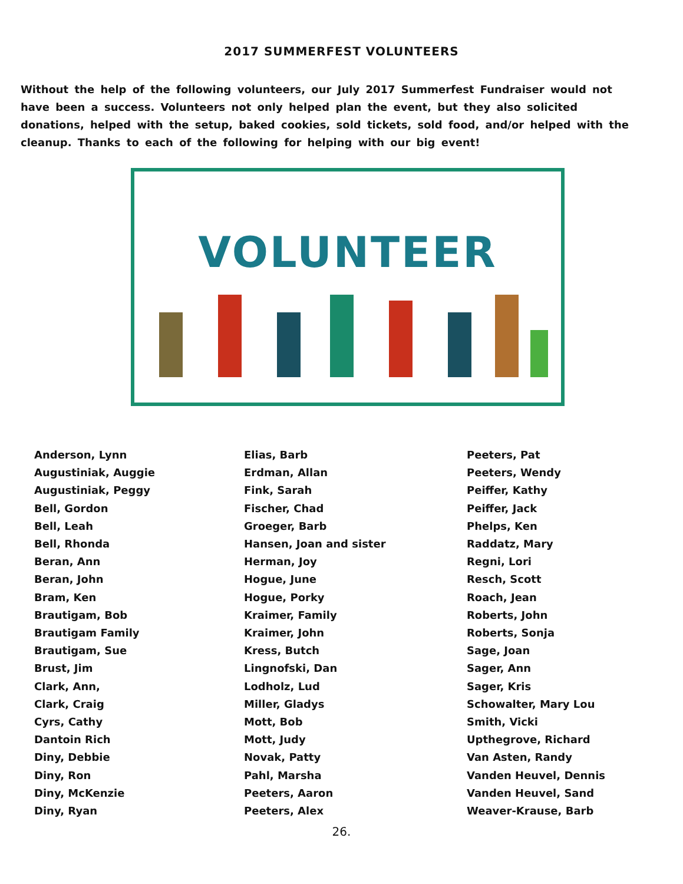2017 SUMMERFEST VOLUNTEERS
Without the help of the following volunteers, our July 2017 Summerfest Fundraiser would not have been a success. Volunteers not only helped plan the event, but they also solicited donations, helped with the setup, baked cookies, sold tickets, sold food, and/or helped with the cleanup. Thanks to each of the following for helping with our big event!
VOLUNTEER
Anderson, Lynn
Augustiniak, Auggie
Augustiniak, Peggy
Bell, Gordon
Bell, Leah
Bell, Rhonda
Beran, Ann
Beran, John
Bram, Ken
Brautigam, Bob
Brautigam Family
Brautigam, Sue
Brust, Jim
Clark, Ann,
Clark, Craig
Cyrs, Cathy
Dantoin Rich
Diny, Debbie
Diny, Ron
Diny, McKenzie
Diny, Ryan
Elias, Barb
Erdman, Allan
Fink, Sarah
Fischer, Chad
Groeger, Barb
Hansen, Joan and sister
Herman, Joy
Hogue, June
Hogue, Porky
Kraimer, Family
Kraimer, John
Kress, Butch
Lingnofski, Dan
Lodholz, Lud
Miller, Gladys
Mott, Bob
Mott, Judy
Novak, Patty
Pahl, Marsha
Peeters, Aaron
Peeters, Alex
Peeters, Pat
Peeters, Wendy
Peiffer, Kathy
Peiffer, Jack
Phelps, Ken
Raddatz, Mary
Regni, Lori
Resch, Scott
Roach, Jean
Roberts, John
Roberts, Sonja
Sage, Joan
Sager, Ann
Sager, Kris
Schowalter, Mary Lou
Smith, Vicki
Upthegrove, Richard
Van Asten, Randy
Vanden Heuvel, Dennis
Vanden Heuvel, Sand
Weaver-Krause, Barb
26.